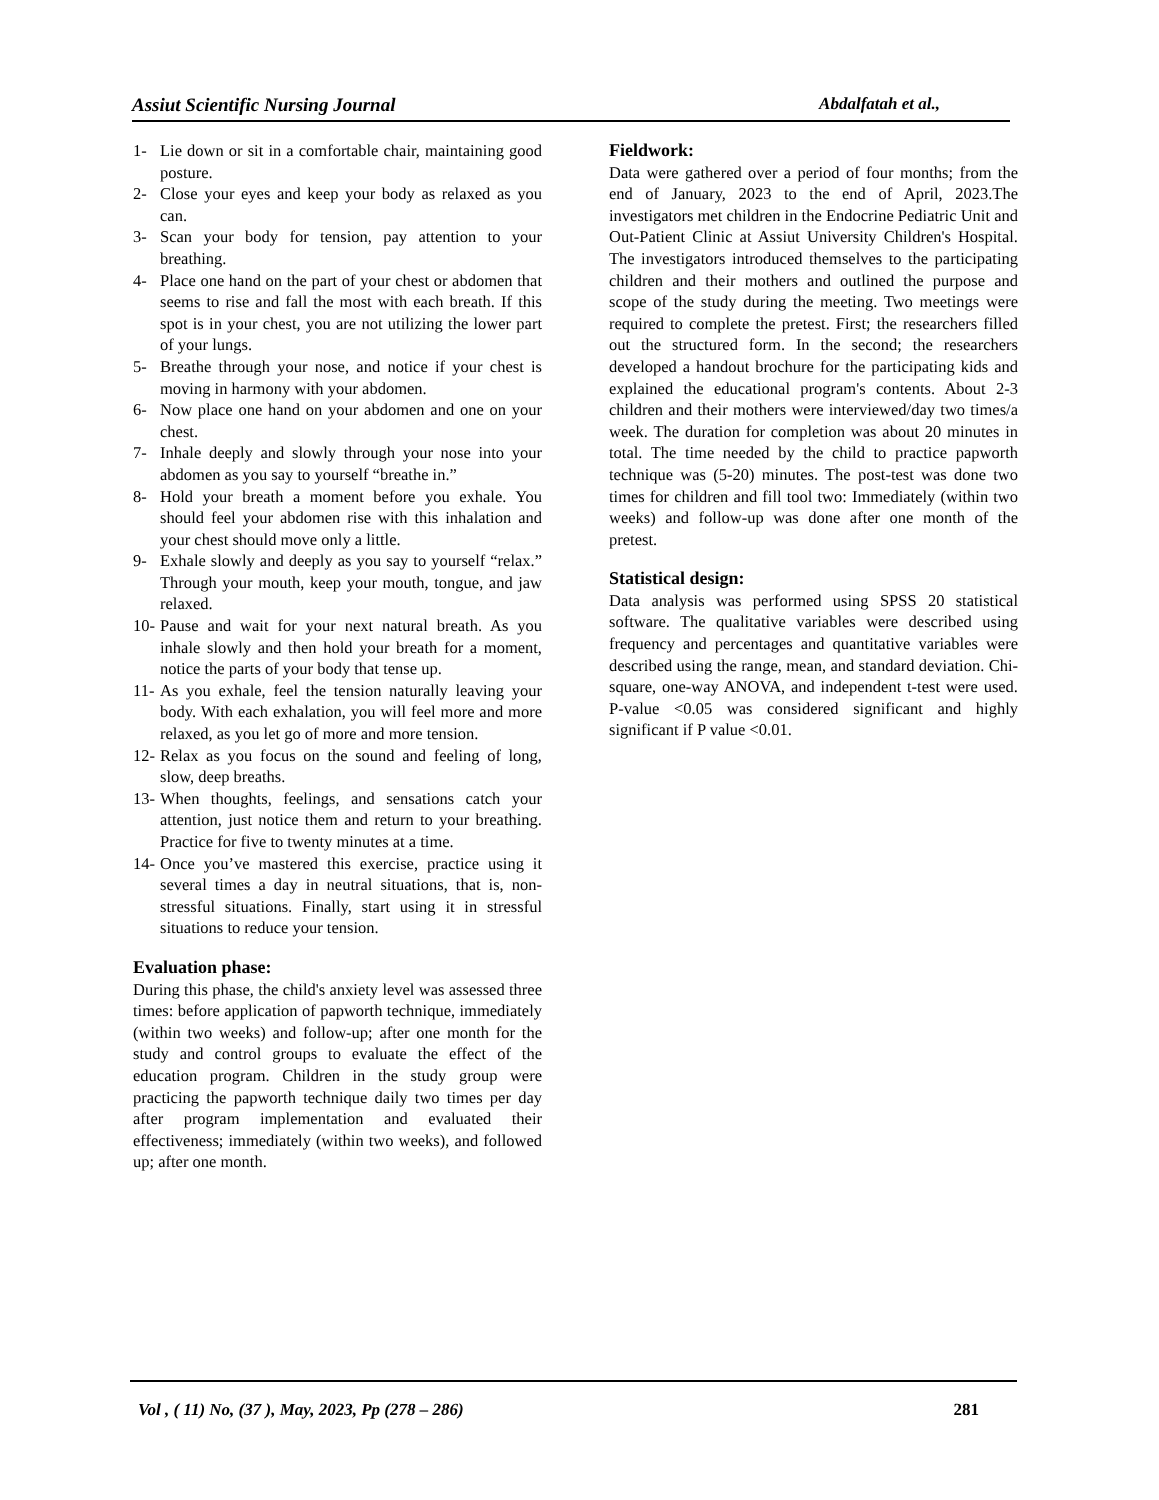Assiut Scientific Nursing Journal Abdalfatah et al.,
1- Lie down or sit in a comfortable chair, maintaining good posture.
2- Close your eyes and keep your body as relaxed as you can.
3- Scan your body for tension, pay attention to your breathing.
4- Place one hand on the part of your chest or abdomen that seems to rise and fall the most with each breath. If this spot is in your chest, you are not utilizing the lower part of your lungs.
5- Breathe through your nose, and notice if your chest is moving in harmony with your abdomen.
6- Now place one hand on your abdomen and one on your chest.
7- Inhale deeply and slowly through your nose into your abdomen as you say to yourself “breathe in.”
8- Hold your breath a moment before you exhale. You should feel your abdomen rise with this inhalation and your chest should move only a little.
9- Exhale slowly and deeply as you say to yourself “relax.” Through your mouth, keep your mouth, tongue, and jaw relaxed.
10- Pause and wait for your next natural breath. As you inhale slowly and then hold your breath for a moment, notice the parts of your body that tense up.
11- As you exhale, feel the tension naturally leaving your body. With each exhalation, you will feel more and more relaxed, as you let go of more and more tension.
12- Relax as you focus on the sound and feeling of long, slow, deep breaths.
13- When thoughts, feelings, and sensations catch your attention, just notice them and return to your breathing. Practice for five to twenty minutes at a time.
14- Once you’ve mastered this exercise, practice using it several times a day in neutral situations, that is, non-stressful situations. Finally, start using it in stressful situations to reduce your tension.
Evaluation phase:
During this phase, the child's anxiety level was assessed three times: before application of papworth technique, immediately (within two weeks) and follow-up; after one month for the study and control groups to evaluate the effect of the education program. Children in the study group were practicing the papworth technique daily two times per day after program implementation and evaluated their effectiveness; immediately (within two weeks), and followed up; after one month.
Fieldwork:
Data were gathered over a period of four months; from the end of January, 2023 to the end of April, 2023.The investigators met children in the Endocrine Pediatric Unit and Out-Patient Clinic at Assiut University Children's Hospital. The investigators introduced themselves to the participating children and their mothers and outlined the purpose and scope of the study during the meeting. Two meetings were required to complete the pretest. First; the researchers filled out the structured form. In the second; the researchers developed a handout brochure for the participating kids and explained the educational program's contents. About 2-3 children and their mothers were interviewed/day two times/a week. The duration for completion was about 20 minutes in total. The time needed by the child to practice papworth technique was (5-20) minutes. The post-test was done two times for children and fill tool two: Immediately (within two weeks) and follow-up was done after one month of the pretest.
Statistical design:
Data analysis was performed using SPSS 20 statistical software. The qualitative variables were described using frequency and percentages and quantitative variables were described using the range, mean, and standard deviation. Chi-square, one-way ANOVA, and independent t-test were used. P-value <0.05 was considered significant and highly significant if P value <0.01.
Vol , ( 11) No, (37 ), May, 2023, Pp (278 – 286) 281